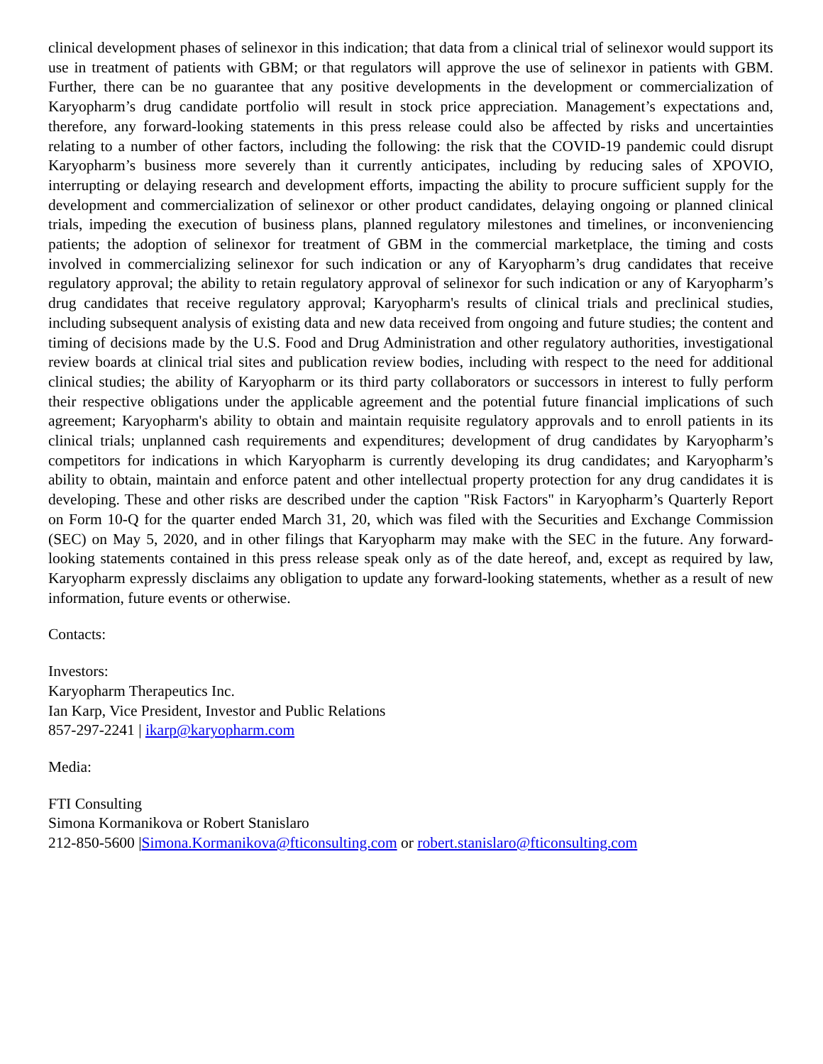clinical development phases of selinexor in this indication; that data from a clinical trial of selinexor would support its use in treatment of patients with GBM; or that regulators will approve the use of selinexor in patients with GBM. Further, there can be no guarantee that any positive developments in the development or commercialization of Karyopharm’s drug candidate portfolio will result in stock price appreciation. Management’s expectations and, therefore, any forward-looking statements in this press release could also be affected by risks and uncertainties relating to a number of other factors, including the following: the risk that the COVID-19 pandemic could disrupt Karyopharm’s business more severely than it currently anticipates, including by reducing sales of XPOVIO, interrupting or delaying research and development efforts, impacting the ability to procure sufficient supply for the development and commercialization of selinexor or other product candidates, delaying ongoing or planned clinical trials, impeding the execution of business plans, planned regulatory milestones and timelines, or inconveniencing patients; the adoption of selinexor for treatment of GBM in the commercial marketplace, the timing and costs involved in commercializing selinexor for such indication or any of Karyopharm’s drug candidates that receive regulatory approval; the ability to retain regulatory approval of selinexor for such indication or any of Karyopharm’s drug candidates that receive regulatory approval; Karyopharm's results of clinical trials and preclinical studies, including subsequent analysis of existing data and new data received from ongoing and future studies; the content and timing of decisions made by the U.S. Food and Drug Administration and other regulatory authorities, investigational review boards at clinical trial sites and publication review bodies, including with respect to the need for additional clinical studies; the ability of Karyopharm or its third party collaborators or successors in interest to fully perform their respective obligations under the applicable agreement and the potential future financial implications of such agreement; Karyopharm's ability to obtain and maintain requisite regulatory approvals and to enroll patients in its clinical trials; unplanned cash requirements and expenditures; development of drug candidates by Karyopharm’s competitors for indications in which Karyopharm is currently developing its drug candidates; and Karyopharm’s ability to obtain, maintain and enforce patent and other intellectual property protection for any drug candidates it is developing. These and other risks are described under the caption "Risk Factors" in Karyopharm’s Quarterly Report on Form 10-Q for the quarter ended March 31, 20, which was filed with the Securities and Exchange Commission (SEC) on May 5, 2020, and in other filings that Karyopharm may make with the SEC in the future. Any forward-looking statements contained in this press release speak only as of the date hereof, and, except as required by law, Karyopharm expressly disclaims any obligation to update any forward-looking statements, whether as a result of new information, future events or otherwise.
Contacts:
Investors:
Karyopharm Therapeutics Inc.
Ian Karp, Vice President, Investor and Public Relations
857-297-2241 | ikarp@karyopharm.com
Media:
FTI Consulting
Simona Kormanikova or Robert Stanislaro
212-850-5600 |Simona.Kormanikova@fticonsulting.com or robert.stanislaro@fticonsulting.com